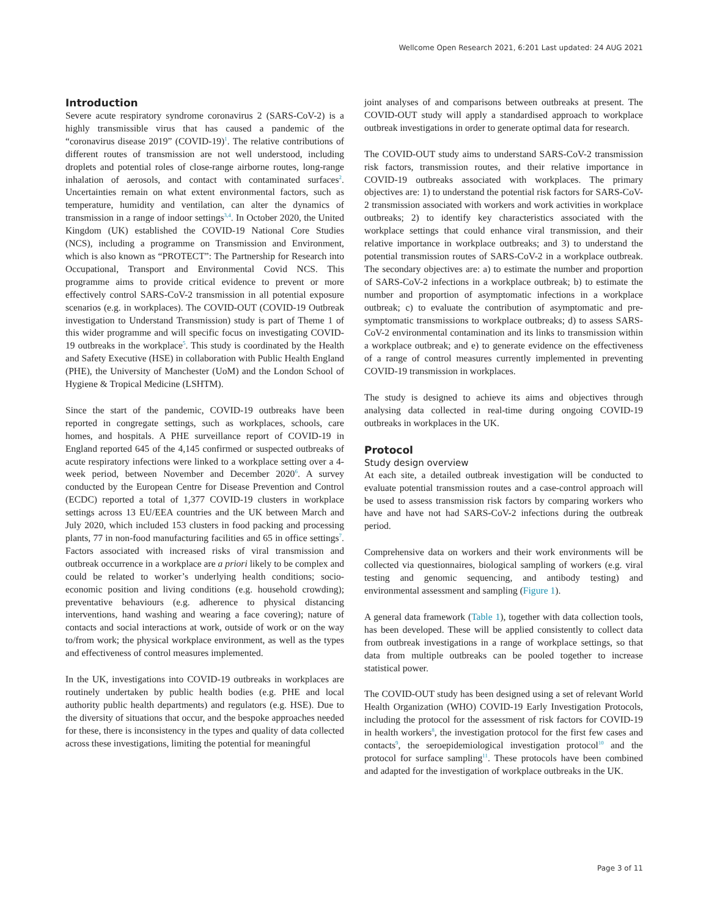Wellcome Open Research 2021, 6:201 Last updated: 24 AUG 2021
Introduction
Severe acute respiratory syndrome coronavirus 2 (SARS-CoV-2) is a highly transmissible virus that has caused a pandemic of the “coronavirus disease 2019” (COVID-19)<sup>1</sup>. The relative contributions of different routes of transmission are not well understood, including droplets and potential roles of close-range airborne routes, long-range inhalation of aerosols, and contact with contaminated surfaces<sup>2</sup>. Uncertainties remain on what extent environmental factors, such as temperature, humidity and ventilation, can alter the dynamics of transmission in a range of indoor settings<sup>3,4</sup>. In October 2020, the United Kingdom (UK) established the COVID-19 National Core Studies (NCS), including a programme on Transmission and Environment, which is also known as “PROTECT”: The Partnership for Research into Occupational, Transport and Environmental Covid NCS. This programme aims to provide critical evidence to prevent or more effectively control SARS-CoV-2 transmission in all potential exposure scenarios (e.g. in workplaces). The COVID-OUT (COVID-19 Outbreak investigation to Understand Transmission) study is part of Theme 1 of this wider programme and will specific focus on investigating COVID-19 outbreaks in the workplace<sup>5</sup>. This study is coordinated by the Health and Safety Executive (HSE) in collaboration with Public Health England (PHE), the University of Manchester (UoM) and the London School of Hygiene & Tropical Medicine (LSHTM).
Since the start of the pandemic, COVID-19 outbreaks have been reported in congregate settings, such as workplaces, schools, care homes, and hospitals. A PHE surveillance report of COVID-19 in England reported 645 of the 4,145 confirmed or suspected outbreaks of acute respiratory infections were linked to a workplace setting over a 4-week period, between November and December 2020<sup>6</sup>. A survey conducted by the European Centre for Disease Prevention and Control (ECDC) reported a total of 1,377 COVID-19 clusters in workplace settings across 13 EU/EEA countries and the UK between March and July 2020, which included 153 clusters in food packing and processing plants, 77 in non-food manufacturing facilities and 65 in office settings<sup>7</sup>. Factors associated with increased risks of viral transmission and outbreak occurrence in a workplace are a priori likely to be complex and could be related to worker’s underlying health conditions; socio-economic position and living conditions (e.g. household crowding); preventative behaviours (e.g. adherence to physical distancing interventions, hand washing and wearing a face covering); nature of contacts and social interactions at work, outside of work or on the way to/from work; the physical workplace environment, as well as the types and effectiveness of control measures implemented.
In the UK, investigations into COVID-19 outbreaks in workplaces are routinely undertaken by public health bodies (e.g. PHE and local authority public health departments) and regulators (e.g. HSE). Due to the diversity of situations that occur, and the bespoke approaches needed for these, there is inconsistency in the types and quality of data collected across these investigations, limiting the potential for meaningful
joint analyses of and comparisons between outbreaks at present. The COVID-OUT study will apply a standardised approach to workplace outbreak investigations in order to generate optimal data for research.
The COVID-OUT study aims to understand SARS-CoV-2 transmission risk factors, transmission routes, and their relative importance in COVID-19 outbreaks associated with workplaces. The primary objectives are: 1) to understand the potential risk factors for SARS-CoV-2 transmission associated with workers and work activities in workplace outbreaks; 2) to identify key characteristics associated with the workplace settings that could enhance viral transmission, and their relative importance in workplace outbreaks; and 3) to understand the potential transmission routes of SARS-CoV-2 in a workplace outbreak. The secondary objectives are: a) to estimate the number and proportion of SARS-CoV-2 infections in a workplace outbreak; b) to estimate the number and proportion of asymptomatic infections in a workplace outbreak; c) to evaluate the contribution of asymptomatic and pre-symptomatic transmissions to workplace outbreaks; d) to assess SARS-CoV-2 environmental contamination and its links to transmission within a workplace outbreak; and e) to generate evidence on the effectiveness of a range of control measures currently implemented in preventing COVID-19 transmission in workplaces.
The study is designed to achieve its aims and objectives through analysing data collected in real-time during ongoing COVID-19 outbreaks in workplaces in the UK.
Protocol
Study design overview
At each site, a detailed outbreak investigation will be conducted to evaluate potential transmission routes and a case-control approach will be used to assess transmission risk factors by comparing workers who have and have not had SARS-CoV-2 infections during the outbreak period.
Comprehensive data on workers and their work environments will be collected via questionnaires, biological sampling of workers (e.g. viral testing and genomic sequencing, and antibody testing) and environmental assessment and sampling (Figure 1).
A general data framework (Table 1), together with data collection tools, has been developed. These will be applied consistently to collect data from outbreak investigations in a range of workplace settings, so that data from multiple outbreaks can be pooled together to increase statistical power.
The COVID-OUT study has been designed using a set of relevant World Health Organization (WHO) COVID-19 Early Investigation Protocols, including the protocol for the assessment of risk factors for COVID-19 in health workers<sup>8</sup>, the investigation protocol for the first few cases and contacts<sup>9</sup>, the seroepidemiological investigation protocol<sup>10</sup> and the protocol for surface sampling<sup>11</sup>. These protocols have been combined and adapted for the investigation of workplace outbreaks in the UK.
Page 3 of 11